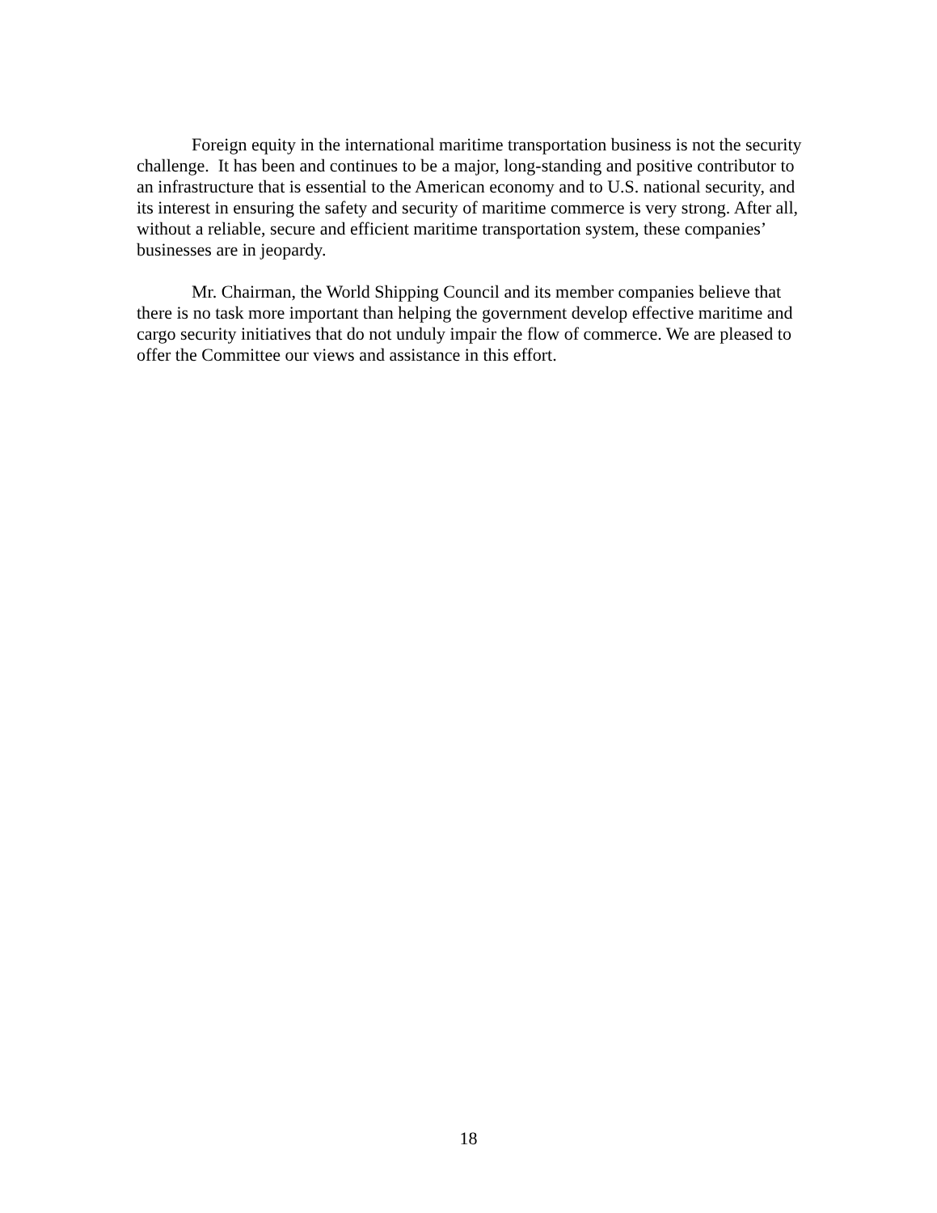Foreign equity in the international maritime transportation business is not the security challenge. It has been and continues to be a major, long-standing and positive contributor to an infrastructure that is essential to the American economy and to U.S. national security, and its interest in ensuring the safety and security of maritime commerce is very strong. After all, without a reliable, secure and efficient maritime transportation system, these companies’ businesses are in jeopardy.
Mr. Chairman, the World Shipping Council and its member companies believe that there is no task more important than helping the government develop effective maritime and cargo security initiatives that do not unduly impair the flow of commerce. We are pleased to offer the Committee our views and assistance in this effort.
18